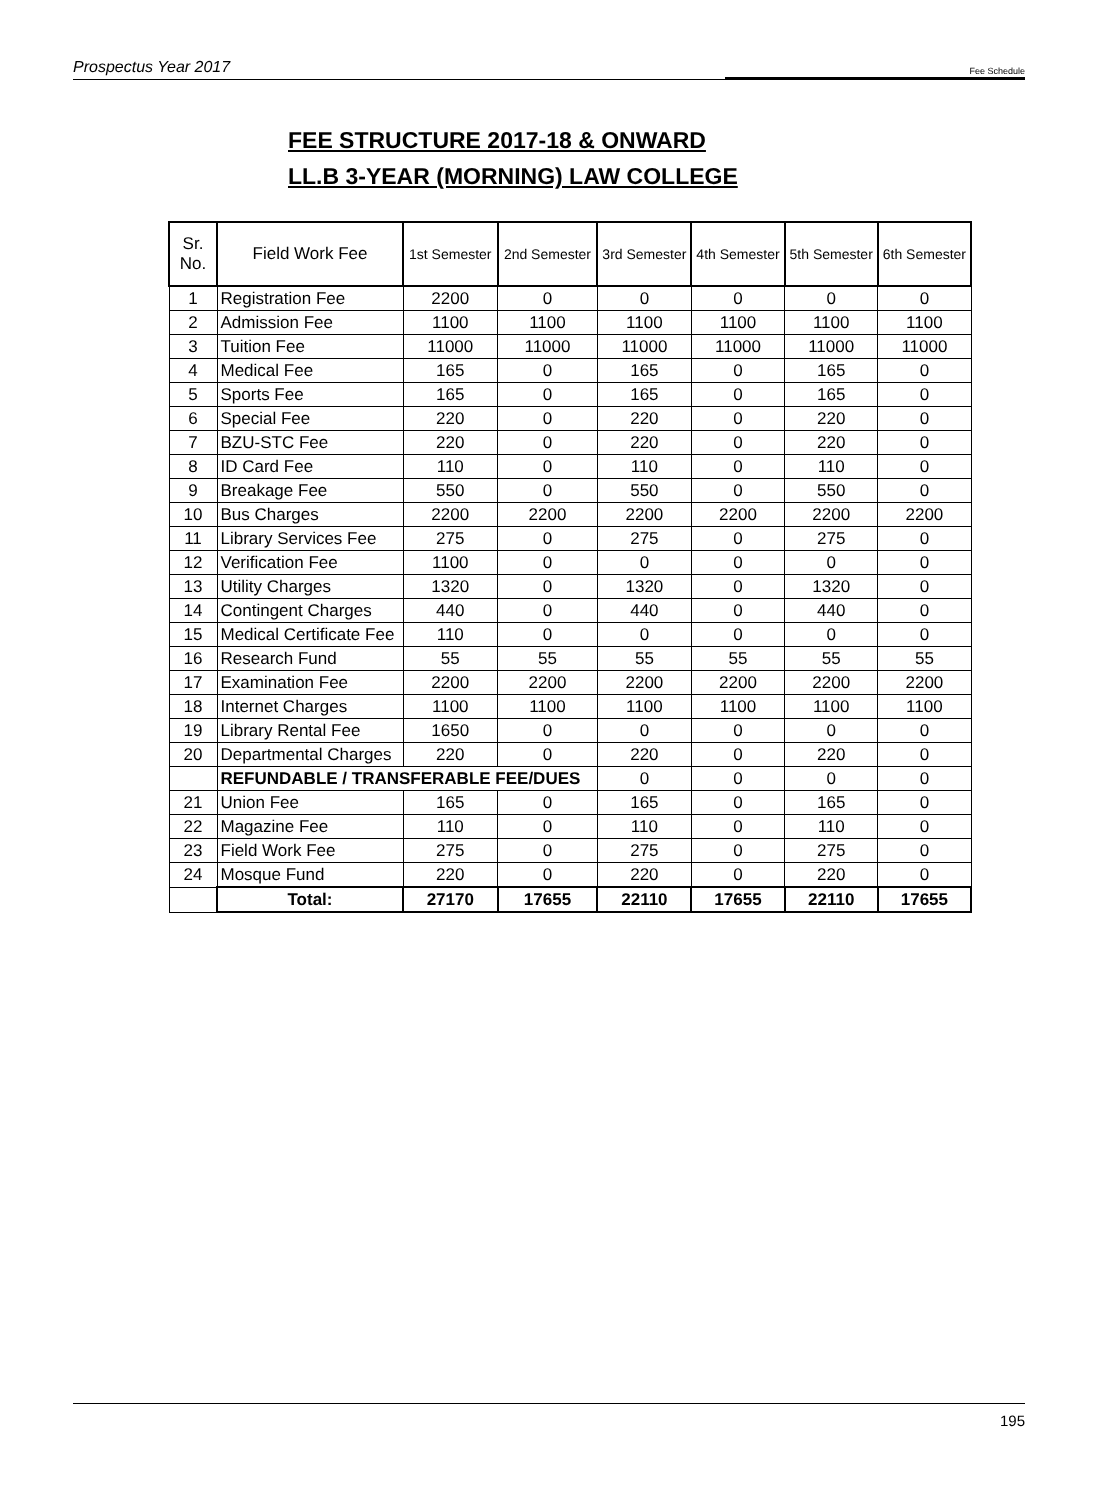Prospectus Year 2017 Fee Schedule
FEE STRUCTURE 2017-18 & ONWARD
LL.B 3-YEAR (MORNING) LAW COLLEGE
| Sr. No. | Field Work Fee | 1st Semester | 2nd Semester | 3rd Semester | 4th Semester | 5th Semester | 6th Semester |
| --- | --- | --- | --- | --- | --- | --- | --- |
| 1 | Registration Fee | 2200 | 0 | 0 | 0 | 0 | 0 |
| 2 | Admission Fee | 1100 | 1100 | 1100 | 1100 | 1100 | 1100 |
| 3 | Tuition Fee | 11000 | 11000 | 11000 | 11000 | 11000 | 11000 |
| 4 | Medical Fee | 165 | 0 | 165 | 0 | 165 | 0 |
| 5 | Sports Fee | 165 | 0 | 165 | 0 | 165 | 0 |
| 6 | Special Fee | 220 | 0 | 220 | 0 | 220 | 0 |
| 7 | BZU-STC Fee | 220 | 0 | 220 | 0 | 220 | 0 |
| 8 | ID Card Fee | 110 | 0 | 110 | 0 | 110 | 0 |
| 9 | Breakage Fee | 550 | 0 | 550 | 0 | 550 | 0 |
| 10 | Bus Charges | 2200 | 2200 | 2200 | 2200 | 2200 | 2200 |
| 11 | Library Services Fee | 275 | 0 | 275 | 0 | 275 | 0 |
| 12 | Verification Fee | 1100 | 0 | 0 | 0 | 0 | 0 |
| 13 | Utility Charges | 1320 | 0 | 1320 | 0 | 1320 | 0 |
| 14 | Contingent Charges | 440 | 0 | 440 | 0 | 440 | 0 |
| 15 | Medical Certificate Fee | 110 | 0 | 0 | 0 | 0 | 0 |
| 16 | Research Fund | 55 | 55 | 55 | 55 | 55 | 55 |
| 17 | Examination Fee | 2200 | 2200 | 2200 | 2200 | 2200 | 2200 |
| 18 | Internet Charges | 1100 | 1100 | 1100 | 1100 | 1100 | 1100 |
| 19 | Library Rental Fee | 1650 | 0 | 0 | 0 | 0 | 0 |
| 20 | Departmental Charges | 220 | 0 | 220 | 0 | 220 | 0 |
| | REFUNDABLE / TRANSFERABLE FEE/DUES | | | 0 | 0 | 0 | 0 |
| 21 | Union Fee | 165 | 0 | 165 | 0 | 165 | 0 |
| 22 | Magazine Fee | 110 | 0 | 110 | 0 | 110 | 0 |
| 23 | Field Work Fee | 275 | 0 | 275 | 0 | 275 | 0 |
| 24 | Mosque Fund | 220 | 0 | 220 | 0 | 220 | 0 |
| | Total: | 27170 | 17655 | 22110 | 17655 | 22110 | 17655 |
195